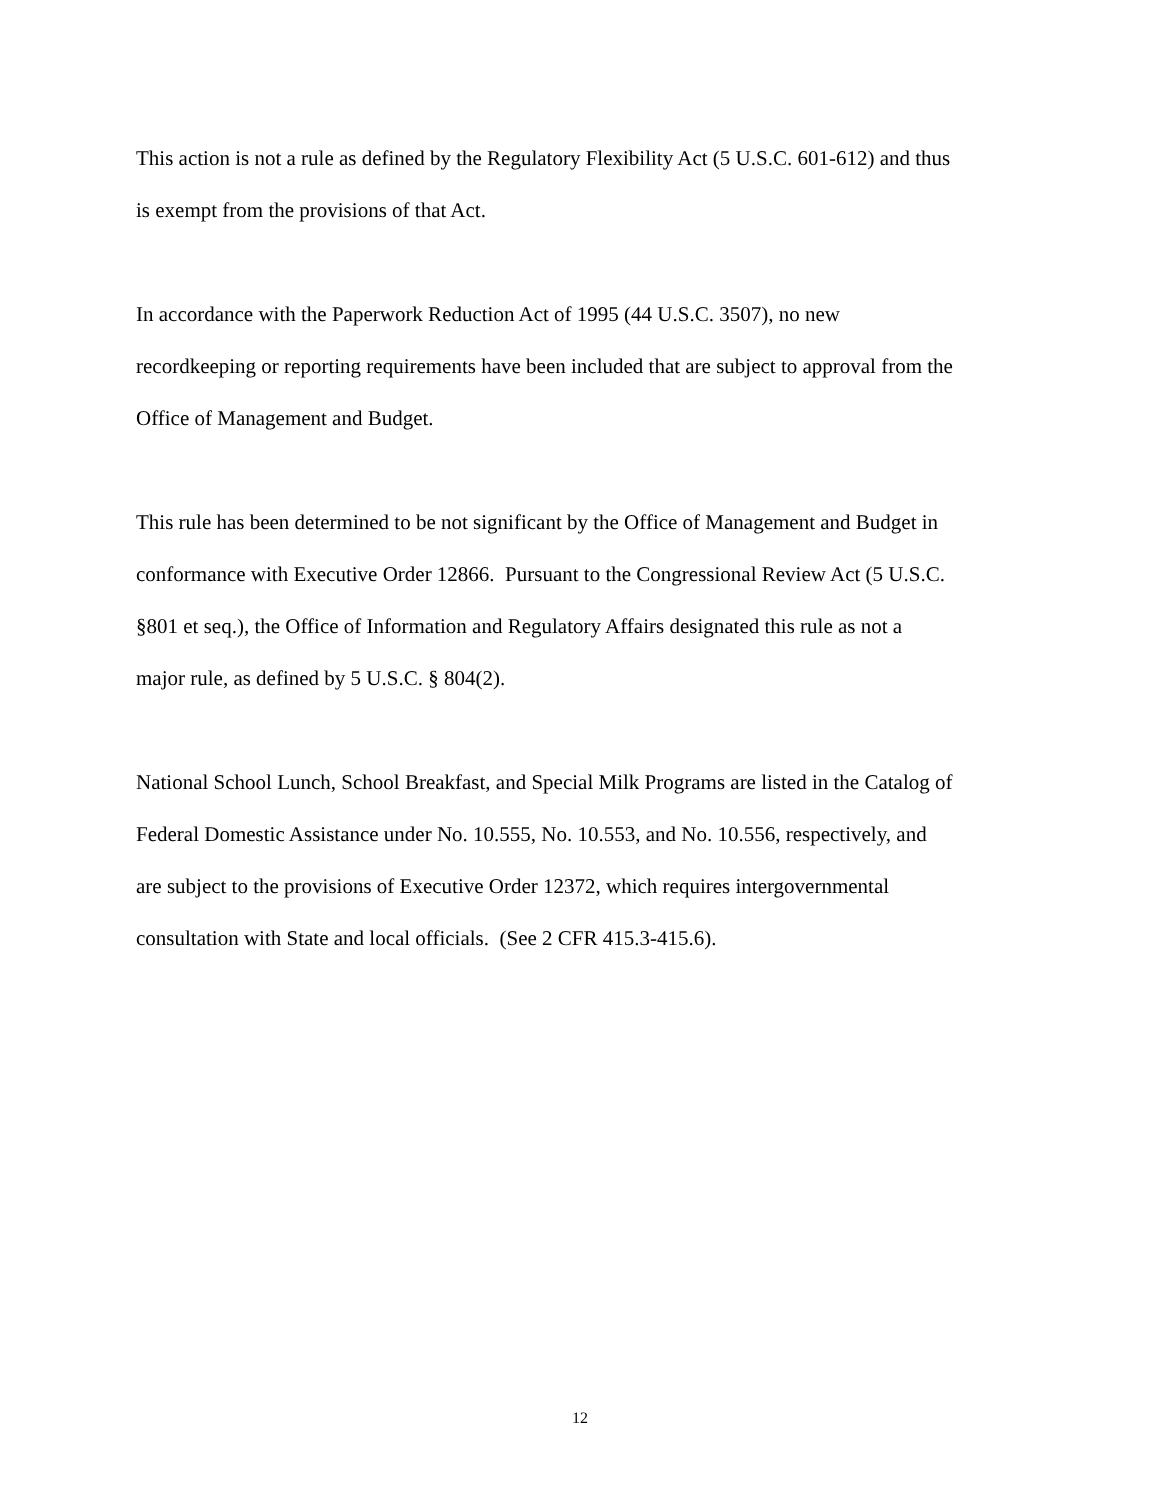This action is not a rule as defined by the Regulatory Flexibility Act (5 U.S.C. 601-612) and thus
is exempt from the provisions of that Act.
In accordance with the Paperwork Reduction Act of 1995 (44 U.S.C. 3507), no new
recordkeeping or reporting requirements have been included that are subject to approval from the
Office of Management and Budget.
This rule has been determined to be not significant by the Office of Management and Budget in
conformance with Executive Order 12866. Pursuant to the Congressional Review Act (5 U.S.C.
§801 et seq.), the Office of Information and Regulatory Affairs designated this rule as not a
major rule, as defined by 5 U.S.C. § 804(2).
National School Lunch, School Breakfast, and Special Milk Programs are listed in the Catalog of
Federal Domestic Assistance under No. 10.555, No. 10.553, and No. 10.556, respectively, and
are subject to the provisions of Executive Order 12372, which requires intergovernmental
consultation with State and local officials. (See 2 CFR 415.3-415.6).
12